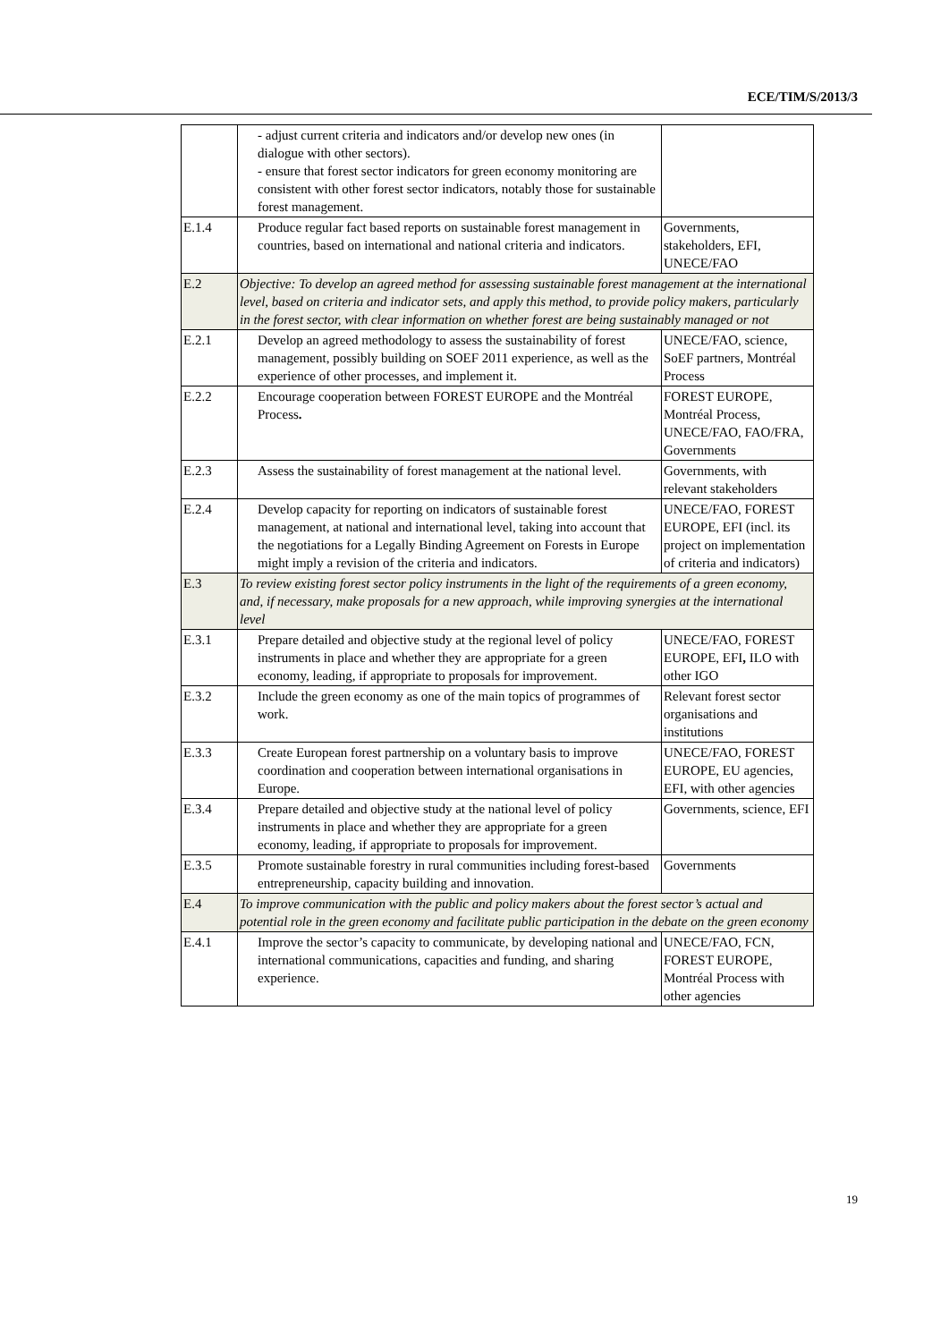ECE/TIM/S/2013/3
| | - adjust current criteria and indicators and/or develop new ones (in dialogue with other sectors). - ensure that forest sector indicators for green economy monitoring are consistent with other forest sector indicators, notably those for sustainable forest management. | |
| E.1.4 | Produce regular fact based reports on sustainable forest management in countries, based on international and national criteria and indicators. | Governments, stakeholders, EFI, UNECE/FAO |
| E.2 | Objective: To develop an agreed method for assessing sustainable forest management at the international level, based on criteria and indicator sets, and apply this method, to provide policy makers, particularly in the forest sector, with clear information on whether forest are being sustainably managed or not | |
| E.2.1 | Develop an agreed methodology to assess the sustainability of forest management, possibly building on SOEF 2011 experience, as well as the experience of other processes, and implement it. | UNECE/FAO, science, SoEF partners, Montréal Process |
| E.2.2 | Encourage cooperation between FOREST EUROPE and the Montréal Process . | FOREST EUROPE, Montréal Process, UNECE/FAO, FAO/FRA, Governments |
| E.2.3 | Assess the sustainability of forest management at the national level. | Governments, with relevant stakeholders |
| E.2.4 | Develop capacity for reporting on indicators of sustainable forest management, at national and international level, taking into account that the negotiations for a Legally Binding Agreement on Forests in Europe might imply a revision of the criteria and indicators. | UNECE/FAO, FOREST EUROPE, EFI (incl. its project on implementation of criteria and indicators) |
| E.3 | To review existing forest sector policy instruments in the light of the requirements of a green economy, and, if necessary, make proposals for a new approach, while improving synergies at the international level | |
| E.3.1 | Prepare detailed and objective study at the regional level of policy instruments in place and whether they are appropriate for a green economy, leading, if appropriate to proposals for improvement. | UNECE/FAO, FOREST EUROPE, EFI , ILO with other IGO |
| E.3.2 | Include the green economy as one of the main topics of programmes of work. | Relevant forest sector organisations and institutions |
| E.3.3 | Create European forest partnership on a voluntary basis to improve coordination and cooperation between international organisations in Europe. | UNECE/FAO, FOREST EUROPE, EU agencies, EFI, with other agencies |
| E.3.4 | Prepare detailed and objective study at the national level of policy instruments in place and whether they are appropriate for a green economy, leading, if appropriate to proposals for improvement. | Governments, science, EFI |
| E.3.5 | Promote sustainable forestry in rural communities including forest-based entrepreneurship, capacity building and innovation. | Governments |
| E.4 | To improve communication with the public and policy makers about the forest sector’s actual and potential role in the green economy and facilitate public participation in the debate on the green economy | |
| E.4.1 | Improve the sector’s capacity to communicate, by developing national and international communications, capacities and funding, and sharing experience. | UNECE/FAO, FCN, FOREST EUROPE, Montréal Process with other agencies |
19